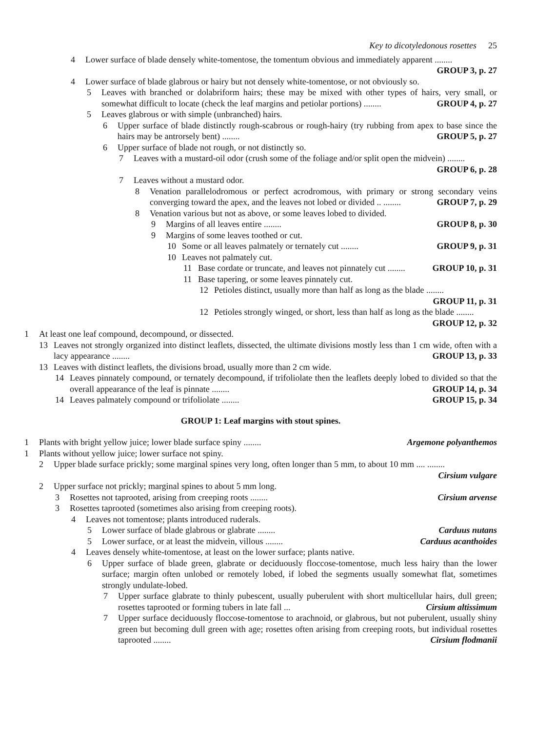Key to dicotyledonous rosettes 25
4 Lower surface of blade densely white-tomentose, the tomentum obvious and immediately apparent ........ GROUP 3, p. 27
4 Lower surface of blade glabrous or hairy but not densely white-tomentose, or not obviously so.
5 Leaves with branched or dolabriform hairs; these may be mixed with other types of hairs, very small, or somewhat difficult to locate (check the leaf margins and petiolar portions) ........ GROUP 4, p. 27
5 Leaves glabrous or with simple (unbranched) hairs.
6 Upper surface of blade distinctly rough-scabrous or rough-hairy (try rubbing from apex to base since the hairs may be antrorsely bent) ........ GROUP 5, p. 27
6 Upper surface of blade not rough, or not distinctly so.
7 Leaves with a mustard-oil odor (crush some of the foliage and/or split open the midvein) ........ GROUP 6, p. 28
7 Leaves without a mustard odor.
8 Venation parallelodromous or perfect acrodromous, with primary or strong secondary veins converging toward the apex, and the leaves not lobed or divided .. ........ GROUP 7, p. 29
8 Venation various but not as above, or some leaves lobed to divided.
9 Margins of all leaves entire ........ GROUP 8, p. 30
9 Margins of some leaves toothed or cut.
10 Some or all leaves palmately or ternately cut ........ GROUP 9, p. 31
10 Leaves not palmately cut.
11 Base cordate or truncate, and leaves not pinnately cut ........ GROUP 10, p. 31
11 Base tapering, or some leaves pinnately cut.
12 Petioles distinct, usually more than half as long as the blade ........ GROUP 11, p. 31
12 Petioles strongly winged, or short, less than half as long as the blade ........ GROUP 12, p. 32
1 At least one leaf compound, decompound, or dissected.
13 Leaves not strongly organized into distinct leaflets, dissected, the ultimate divisions mostly less than 1 cm wide, often with a lacy appearance ........ GROUP 13, p. 33
13 Leaves with distinct leaflets, the divisions broad, usually more than 2 cm wide.
14 Leaves pinnately compound, or ternately decompound, if trifoliolate then the leaflets deeply lobed to divided so that the overall appearance of the leaf is pinnate ........ GROUP 14, p. 34
14 Leaves palmately compound or trifoliolate ........ GROUP 15, p. 34
GROUP 1: Leaf margins with stout spines.
1 Plants with bright yellow juice; lower blade surface spiny ........ Argemone polyanthemos
1 Plants without yellow juice; lower surface not spiny.
2 Upper blade surface prickly; some marginal spines very long, often longer than 5 mm, to about 10 mm .... ........ Cirsium vulgare
2 Upper surface not prickly; marginal spines to about 5 mm long.
3 Rosettes not taprooted, arising from creeping roots ........ Cirsium arvense
3 Rosettes taprooted (sometimes also arising from creeping roots).
4 Leaves not tomentose; plants introduced ruderals.
5 Lower surface of blade glabrous or glabrate ........ Carduus nutans
5 Lower surface, or at least the midvein, villous ........ Carduus acanthoides
4 Leaves densely white-tomentose, at least on the lower surface; plants native.
6 Upper surface of blade green, glabrate or deciduously floccose-tomentose, much less hairy than the lower surface; margin often unlobed or remotely lobed, if lobed the segments usually somewhat flat, sometimes strongly undulate-lobed.
7 Upper surface glabrate to thinly pubescent, usually puberulent with short multicellular hairs, dull green; rosettes taprooted or forming tubers in late fall ... Cirsium altissimum
7 Upper surface deciduously floccose-tomentose to arachnoid, or glabrous, but not puberulent, usually shiny green but becoming dull green with age; rosettes often arising from creeping roots, but individual rosettes taprooted ........ Cirsium flodmanii